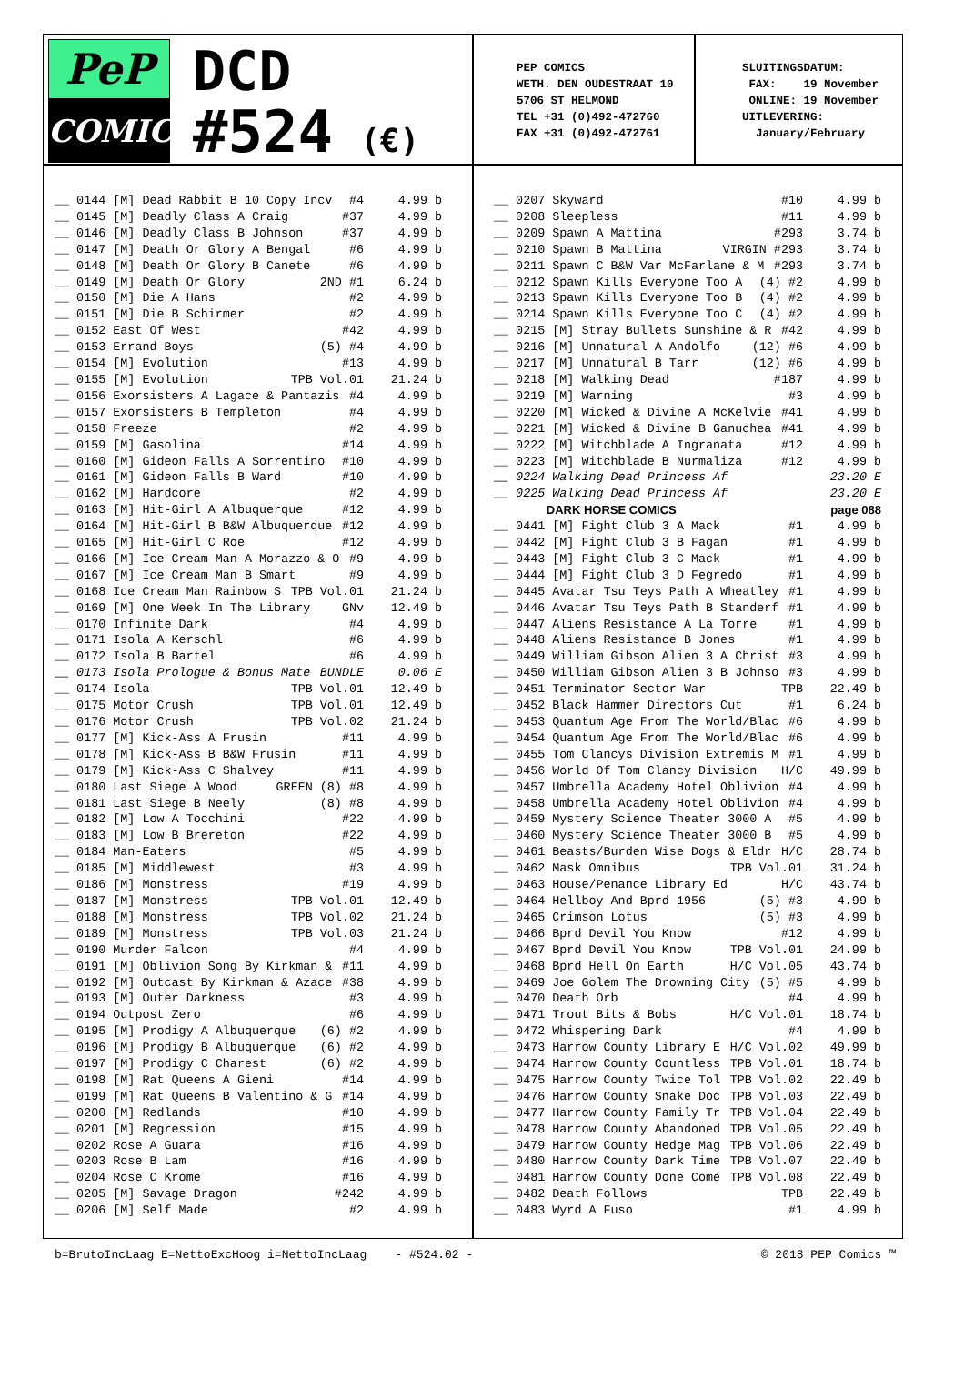PeP
COMICS
DCD
#524 (€)
PEP COMICS WETH. DEN OUDESTRAAT 10 5706 ST HELMOND TEL +31 (0)492-472760 FAX +31 (0)492-472761
SLUITINGSDATUM: FAX: 19 November ONLINE: 19 November UITLEVERING: January/February
__ 0144 [M] Dead Rabbit B 10 Copy Incv #4 4.99 b
__ 0145 [M] Deadly Class A Craig #37 4.99 b
__ 0146 [M] Deadly Class B Johnson #37 4.99 b
__ 0147 [M] Death Or Glory A Bengal #6 4.99 b
__ 0148 [M] Death Or Glory B Canete #6 4.99 b
__ 0149 [M] Death Or Glory 2ND #1 6.24 b
__ 0150 [M] Die A Hans #2 4.99 b
__ 0151 [M] Die B Schirmer #2 4.99 b
__ 0152 East Of West #42 4.99 b
__ 0153 Errand Boys (5) #4 4.99 b
__ 0154 [M] Evolution #13 4.99 b
__ 0155 [M] Evolution TPB Vol.01 21.24 b
__ 0156 Exorsisters A Lagace & Pantazis #4 4.99 b
__ 0157 Exorsisters B Templeton #4 4.99 b
__ 0158 Freeze #2 4.99 b
__ 0159 [M] Gasolina #14 4.99 b
__ 0160 [M] Gideon Falls A Sorrentino #10 4.99 b
__ 0161 [M] Gideon Falls B Ward #10 4.99 b
__ 0162 [M] Hardcore #2 4.99 b
__ 0163 [M] Hit-Girl A Albuquerque #12 4.99 b
__ 0164 [M] Hit-Girl B B&W Albuquerque #12 4.99 b
__ 0165 [M] Hit-Girl C Roe #12 4.99 b
__ 0166 [M] Ice Cream Man A Morazzo & O #9 4.99 b
__ 0167 [M] Ice Cream Man B Smart #9 4.99 b
__ 0168 Ice Cream Man Rainbow S TPB Vol.01 21.24 b
__ 0169 [M] One Week In The Library GNv 12.49 b
__ 0170 Infinite Dark #4 4.99 b
__ 0171 Isola A Kerschl #6 4.99 b
__ 0172 Isola B Bartel #6 4.99 b
__ 0173 Isola Prologue & Bonus Mate BUNDLE 0.06 E
__ 0174 Isola TPB Vol.01 12.49 b
__ 0175 Motor Crush TPB Vol.01 12.49 b
__ 0176 Motor Crush TPB Vol.02 21.24 b
__ 0177 [M] Kick-Ass A Frusin #11 4.99 b
__ 0178 [M] Kick-Ass B B&W Frusin #11 4.99 b
__ 0179 [M] Kick-Ass C Shalvey #11 4.99 b
__ 0180 Last Siege A Wood GREEN (8) #8 4.99 b
__ 0181 Last Siege B Neely (8) #8 4.99 b
__ 0182 [M] Low A Tocchini #22 4.99 b
__ 0183 [M] Low B Brereton #22 4.99 b
__ 0184 Man-Eaters #5 4.99 b
__ 0185 [M] Middlewest #3 4.99 b
__ 0186 [M] Monstress #19 4.99 b
__ 0187 [M] Monstress TPB Vol.01 12.49 b
__ 0188 [M] Monstress TPB Vol.02 21.24 b
__ 0189 [M] Monstress TPB Vol.03 21.24 b
__ 0190 Murder Falcon #4 4.99 b
__ 0191 [M] Oblivion Song By Kirkman & #11 4.99 b
__ 0192 [M] Outcast By Kirkman & Azace #38 4.99 b
__ 0193 [M] Outer Darkness #3 4.99 b
__ 0194 Outpost Zero #6 4.99 b
__ 0195 [M] Prodigy A Albuquerque (6) #2 4.99 b
__ 0196 [M] Prodigy B Albuquerque (6) #2 4.99 b
__ 0197 [M] Prodigy C Charest (6) #2 4.99 b
__ 0198 [M] Rat Queens A Gieni #14 4.99 b
__ 0199 [M] Rat Queens B Valentino & G #14 4.99 b
__ 0200 [M] Redlands #10 4.99 b
__ 0201 [M] Regression #15 4.99 b
__ 0202 Rose A Guara #16 4.99 b
__ 0203 Rose B Lam #16 4.99 b
__ 0204 Rose C Krome #16 4.99 b
__ 0205 [M] Savage Dragon #242 4.99 b
__ 0206 [M] Self Made #2 4.99 b
__ 0207 Skyward #10 4.99 b
__ 0208 Sleepless #11 4.99 b
__ 0209 Spawn A Mattina #293 3.74 b
__ 0210 Spawn B Mattina VIRGIN #293 3.74 b
__ 0211 Spawn C B&W Var McFarlane & M #293 3.74 b
__ 0212 Spawn Kills Everyone Too A (4) #2 4.99 b
__ 0213 Spawn Kills Everyone Too B (4) #2 4.99 b
__ 0214 Spawn Kills Everyone Too C (4) #2 4.99 b
__ 0215 [M] Stray Bullets Sunshine & R #42 4.99 b
__ 0216 [M] Unnatural A Andolfo (12) #6 4.99 b
__ 0217 [M] Unnatural B Tarr (12) #6 4.99 b
__ 0218 [M] Walking Dead #187 4.99 b
__ 0219 [M] Warning #3 4.99 b
__ 0220 [M] Wicked & Divine A McKelvie #41 4.99 b
__ 0221 [M] Wicked & Divine B Ganuchea #41 4.99 b
__ 0222 [M] Witchblade A Ingranata #12 4.99 b
__ 0223 [M] Witchblade B Nurmaliza #12 4.99 b
__ 0224 Walking Dead Princess Af 23.20 E
__ 0225 Walking Dead Princess Af 23.20 E
DARK HORSE COMICS page 088
__ 0441 [M] Fight Club 3 A Mack #1 4.99 b
__ 0442 [M] Fight Club 3 B Fagan #1 4.99 b
__ 0443 [M] Fight Club 3 C Mack #1 4.99 b
__ 0444 [M] Fight Club 3 D Fegredo #1 4.99 b
__ 0445 Avatar Tsu Teys Path A Wheatley #1 4.99 b
__ 0446 Avatar Tsu Teys Path B Standerf #1 4.99 b
__ 0447 Aliens Resistance A La Torre #1 4.99 b
__ 0448 Aliens Resistance B Jones #1 4.99 b
__ 0449 William Gibson Alien 3 A Christ #3 4.99 b
__ 0450 William Gibson Alien 3 B Johnso #3 4.99 b
__ 0451 Terminator Sector War TPB 22.49 b
__ 0452 Black Hammer Directors Cut #1 6.24 b
__ 0453 Quantum Age From The World/Blac #6 4.99 b
__ 0454 Quantum Age From The World/Blac #6 4.99 b
__ 0455 Tom Clancys Division Extremis M #1 4.99 b
__ 0456 World Of Tom Clancy Division H/C 49.99 b
__ 0457 Umbrella Academy Hotel Oblivion #4 4.99 b
__ 0458 Umbrella Academy Hotel Oblivion #4 4.99 b
__ 0459 Mystery Science Theater 3000 A #5 4.99 b
__ 0460 Mystery Science Theater 3000 B #5 4.99 b
__ 0461 Beasts/Burden Wise Dogs & Eldr H/C 28.74 b
__ 0462 Mask Omnibus TPB Vol.01 31.24 b
__ 0463 House/Penance Library Ed H/C 43.74 b
__ 0464 Hellboy And Bprd 1956 (5) #3 4.99 b
__ 0465 Crimson Lotus (5) #3 4.99 b
__ 0466 Bprd Devil You Know #12 4.99 b
__ 0467 Bprd Devil You Know TPB Vol.01 24.99 b
__ 0468 Bprd Hell On Earth H/C Vol.05 43.74 b
__ 0469 Joe Golem The Drowning City (5) #5 4.99 b
__ 0470 Death Orb #4 4.99 b
__ 0471 Trout Bits & Bobs H/C Vol.01 18.74 b
__ 0472 Whispering Dark #4 4.99 b
__ 0473 Harrow County Library E H/C Vol.02 49.99 b
__ 0474 Harrow County Countless TPB Vol.01 18.74 b
__ 0475 Harrow County Twice Tol TPB Vol.02 22.49 b
__ 0476 Harrow County Snake Doc TPB Vol.03 22.49 b
__ 0477 Harrow County Family Tr TPB Vol.04 22.49 b
__ 0478 Harrow County Abandoned TPB Vol.05 22.49 b
__ 0479 Harrow County Hedge Mag TPB Vol.06 22.49 b
__ 0480 Harrow County Dark Time TPB Vol.07 22.49 b
__ 0481 Harrow County Done Come TPB Vol.08 22.49 b
__ 0482 Death Follows TPB 22.49 b
__ 0483 Wyrd A Fuso #1 4.99 b
b=BrutoIncLaag E=NettoExcHoog i=NettoIncLaag - #524.02 - © 2018 PEP Comics ™